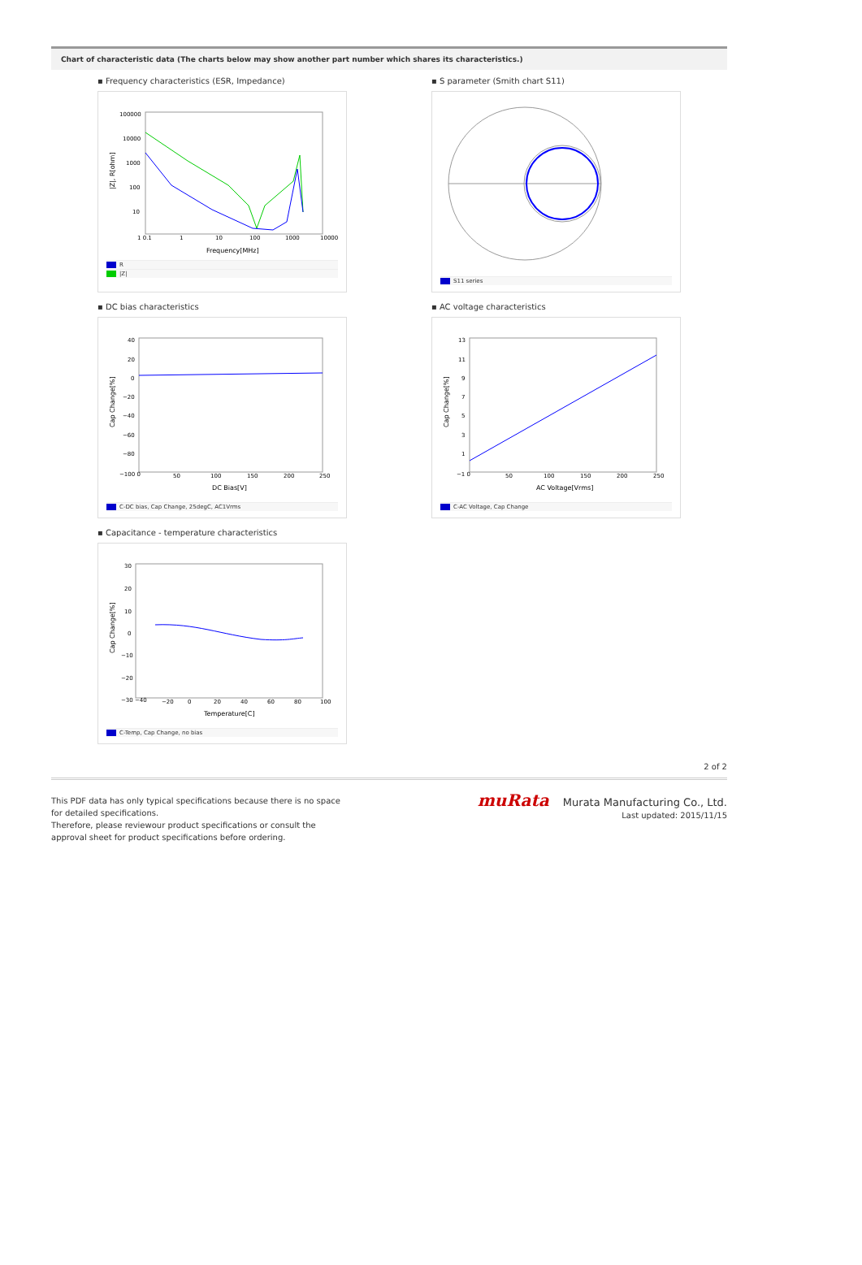Chart of characteristic data (The charts below may show another part number which shares its characteristics.)
▪ Frequency characteristics (ESR, Impedance)
100000
10000
1000
100
10
1 0.1
1
10
100
1000
10000
Frequency[MHz]
|Z|, R[ohm]
R
|Z|
▪ S parameter (Smith chart S11)
S11 series
▪ DC bias characteristics
40
20
0
−20
−40
−60
−80
−100 0
50
100
150
200
250
DC Bias[V]
Cap Change[%]
C-DC bias, Cap Change, 25degC, AC1Vrms
▪ AC voltage characteristics
13
11
9
7
5
3
1
−1 0
50
100
150
200
250
AC Voltage[Vrms]
Cap Change[%]
C-AC Voltage, Cap Change
▪ Capacitance - temperature characteristics
30
20
10
0
−10
−20
−30 −40
−20
0
20
40
60
80
100
Temperature[C]
Cap Change[%]
C-Temp, Cap Change, no bias
2 of 2
This PDF data has only typical specifications because there is no space
for detailed specifications.
Therefore, please reviewour product specifications or consult the
approval sheet for product specifications before ordering.
muRata Murata Manufacturing Co., Ltd.
Last updated: 2015/11/15